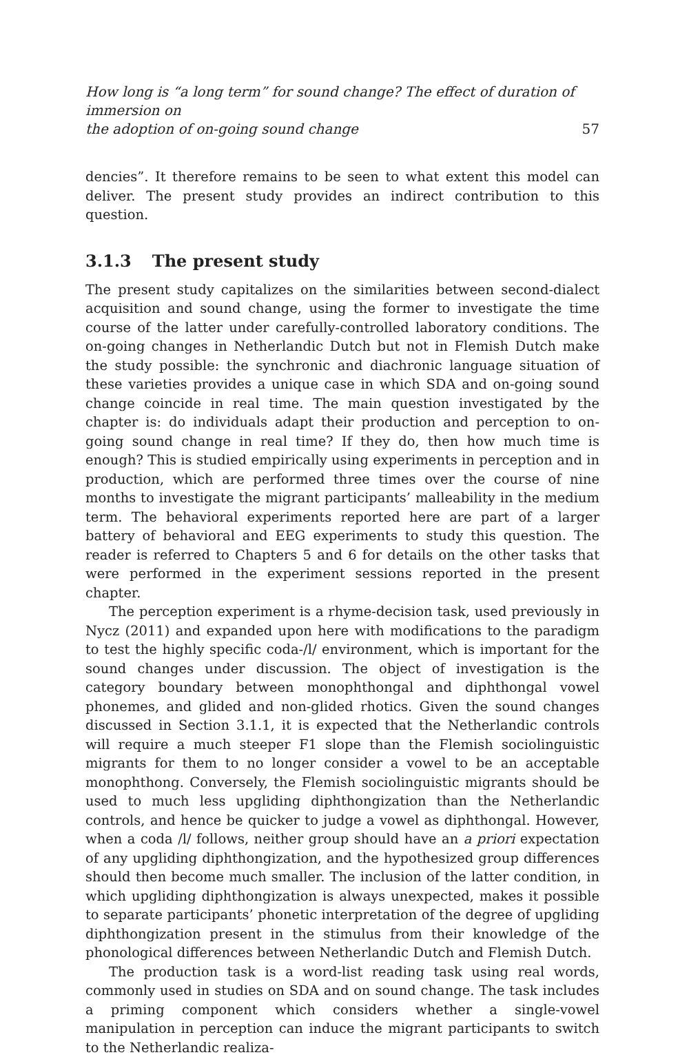How long is “a long term” for sound change? The effect of duration of immersion on
the adoption of on-going sound change
57
dencies”. It therefore remains to be seen to what extent this model can deliver. The present study provides an indirect contribution to this question.
3.1.3 The present study
The present study capitalizes on the similarities between second-dialect acquisition and sound change, using the former to investigate the time course of the latter under carefully-controlled laboratory conditions. The on-going changes in Netherlandic Dutch but not in Flemish Dutch make the study possible: the synchronic and diachronic language situation of these varieties provides a unique case in which SDA and on-going sound change coincide in real time. The main question investigated by the chapter is: do individuals adapt their production and perception to on-going sound change in real time? If they do, then how much time is enough? This is studied empirically using experiments in perception and in production, which are performed three times over the course of nine months to investigate the migrant participants’ malleability in the medium term. The behavioral experiments reported here are part of a larger battery of behavioral and EEG experiments to study this question. The reader is referred to Chapters 5 and 6 for details on the other tasks that were performed in the experiment sessions reported in the present chapter.
The perception experiment is a rhyme-decision task, used previously in Nycz (2011) and expanded upon here with modifications to the paradigm to test the highly specific coda-/l/ environment, which is important for the sound changes under discussion. The object of investigation is the category boundary between monophthongal and diphthongal vowel phonemes, and glided and non-glided rhotics. Given the sound changes discussed in Section 3.1.1, it is expected that the Netherlandic controls will require a much steeper F1 slope than the Flemish sociolinguistic migrants for them to no longer consider a vowel to be an acceptable monophthong. Conversely, the Flemish sociolinguistic migrants should be used to much less upgliding diphthongization than the Netherlandic controls, and hence be quicker to judge a vowel as diphthongal. However, when a coda /l/ follows, neither group should have an a priori expectation of any upgliding diphthongization, and the hypothesized group differences should then become much smaller. The inclusion of the latter condition, in which upgliding diphthongization is always unexpected, makes it possible to separate participants’ phonetic interpretation of the degree of upgliding diphthongization present in the stimulus from their knowledge of the phonological differences between Netherlandic Dutch and Flemish Dutch.
The production task is a word-list reading task using real words, commonly used in studies on SDA and on sound change. The task includes a priming component which considers whether a single-vowel manipulation in perception can induce the migrant participants to switch to the Netherlandic realiza-